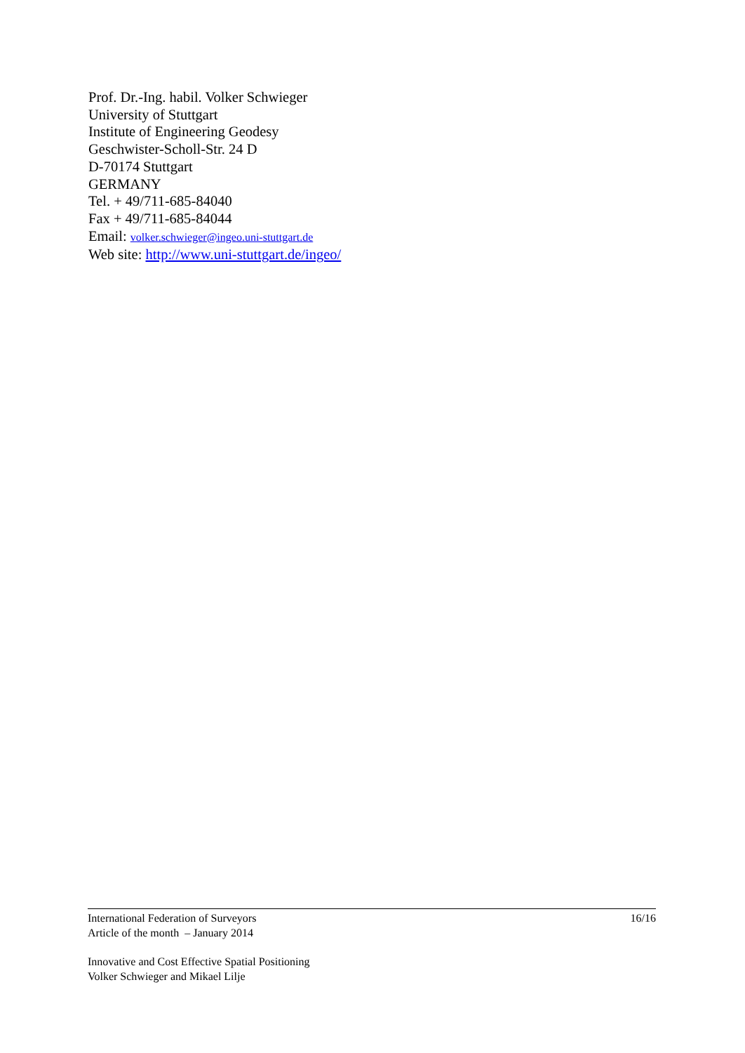Prof. Dr.-Ing. habil. Volker Schwieger
University of Stuttgart
Institute of Engineering Geodesy
Geschwister-Scholl-Str. 24 D
D-70174 Stuttgart
GERMANY
Tel. + 49/711-685-84040
Fax + 49/711-685-84044
Email: volker.schwieger@ingeo.uni-stuttgart.de
Web site: http://www.uni-stuttgart.de/ingeo/
International Federation of Surveyors
Article of the month – January 2014 16/16
Innovative and Cost Effective Spatial Positioning
Volker Schwieger and Mikael Lilje